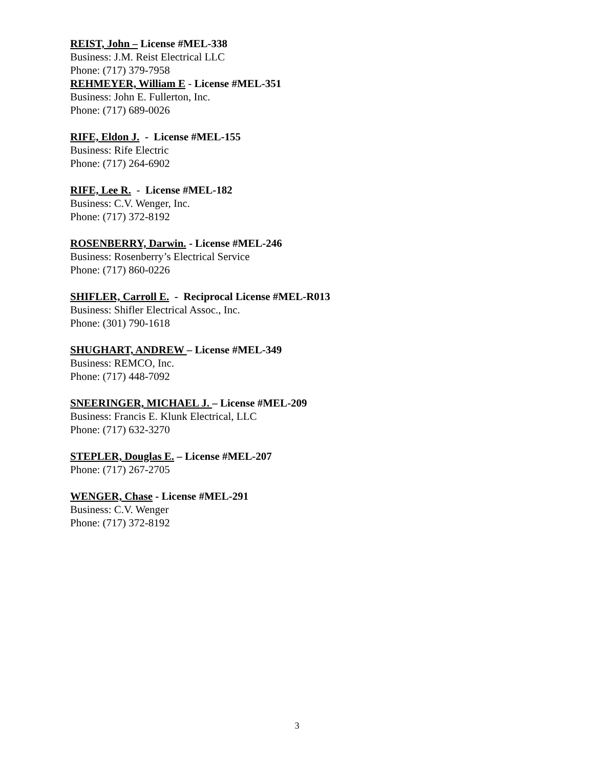REIST, John – License #MEL-338
Business: J.M. Reist Electrical LLC
Phone: (717) 379-7958
REHMEYER, William E - License #MEL-351
Business: John E. Fullerton, Inc.
Phone: (717) 689-0026
RIFE, Eldon J. - License #MEL-155
Business: Rife Electric
Phone: (717) 264-6902
RIFE, Lee R. - License #MEL-182
Business: C.V. Wenger, Inc.
Phone: (717) 372-8192
ROSENBERRY, Darwin. - License #MEL-246
Business: Rosenberry’s Electrical Service
Phone: (717) 860-0226
SHIFLER, Carroll E. - Reciprocal License #MEL-R013
Business: Shifler Electrical Assoc., Inc.
Phone: (301) 790-1618
SHUGHART, ANDREW – License #MEL-349
Business: REMCO, Inc.
Phone: (717) 448-7092
SNEERINGER, MICHAEL J. – License #MEL-209
Business: Francis E. Klunk Electrical, LLC
Phone: (717) 632-3270
STEPLER, Douglas E. – License #MEL-207
Phone: (717) 267-2705
WENGER, Chase - License #MEL-291
Business: C.V. Wenger
Phone: (717) 372-8192
3